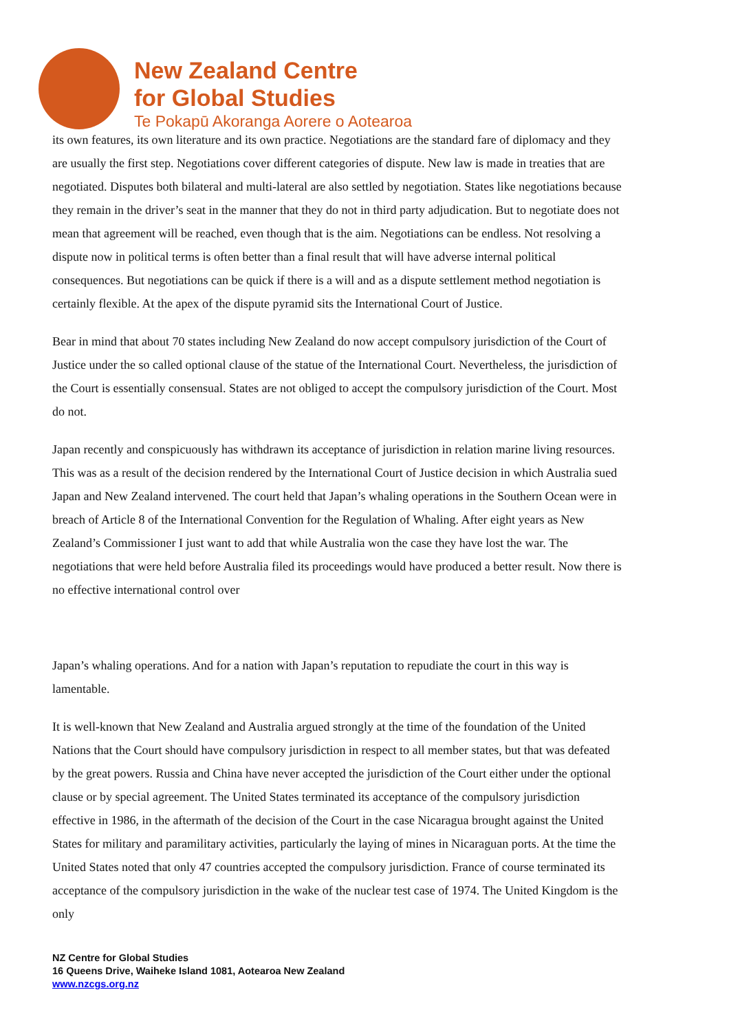New Zealand Centre
for Global Studies
Te Pokapū Akoranga Aorere o Aotearoa
its own features, its own literature and its own practice. Negotiations are the standard fare of diplomacy and they are usually the first step. Negotiations cover different categories of dispute. New law is made in treaties that are negotiated. Disputes both bilateral and multi-lateral are also settled by negotiation. States like negotiations because they remain in the driver’s seat in the manner that they do not in third party adjudication. But to negotiate does not mean that agreement will be reached, even though that is the aim. Negotiations can be endless. Not resolving a dispute now in political terms is often better than a final result that will have adverse internal political consequences. But negotiations can be quick if there is a will and as a dispute settlement method negotiation is certainly flexible. At the apex of the dispute pyramid sits the International Court of Justice.
Bear in mind that about 70 states including New Zealand do now accept compulsory jurisdiction of the Court of Justice under the so called optional clause of the statue of the International Court. Nevertheless, the jurisdiction of the Court is essentially consensual. States are not obliged to accept the compulsory jurisdiction of the Court. Most do not.
Japan recently and conspicuously has withdrawn its acceptance of jurisdiction in relation marine living resources. This was as a result of the decision rendered by the International Court of Justice decision in which Australia sued Japan and New Zealand intervened. The court held that Japan’s whaling operations in the Southern Ocean were in breach of Article 8 of the International Convention for the Regulation of Whaling. After eight years as New Zealand’s Commissioner I just want to add that while Australia won the case they have lost the war. The negotiations that were held before Australia filed its proceedings would have produced a better result. Now there is no effective international control over
Japan’s whaling operations. And for a nation with Japan’s reputation to repudiate the court in this way is lamentable.
It is well-known that New Zealand and Australia argued strongly at the time of the foundation of the United Nations that the Court should have compulsory jurisdiction in respect to all member states, but that was defeated by the great powers. Russia and China have never accepted the jurisdiction of the Court either under the optional clause or by special agreement. The United States terminated its acceptance of the compulsory jurisdiction effective in 1986, in the aftermath of the decision of the Court in the case Nicaragua brought against the United States for military and paramilitary activities, particularly the laying of mines in Nicaraguan ports. At the time the United States noted that only 47 countries accepted the compulsory jurisdiction. France of course terminated its acceptance of the compulsory jurisdiction in the wake of the nuclear test case of 1974. The United Kingdom is the only
NZ Centre for Global Studies
16 Queens Drive, Waiheke Island 1081, Aotearoa New Zealand
www.nzcgs.org.nz